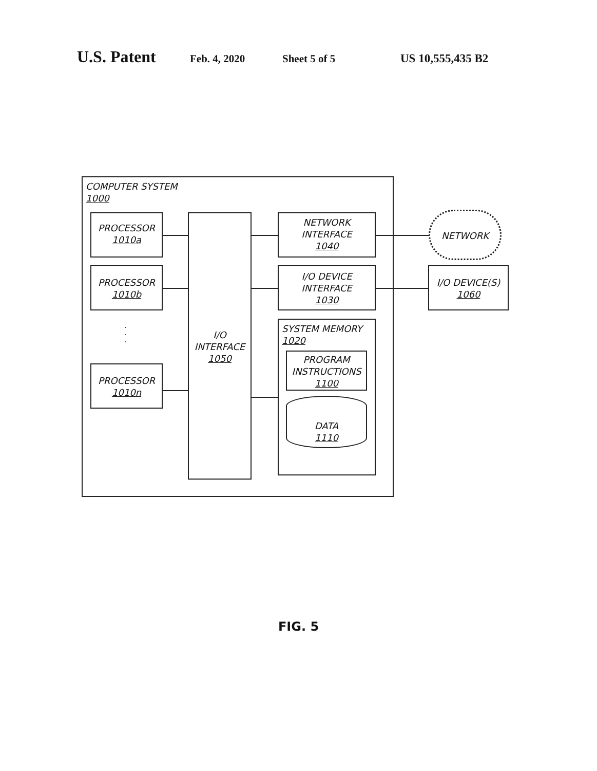U.S. Patent Feb. 4, 2020 Sheet 5 of 5 US 10,555,435 B2
COMPUTER SYSTEM
1000
PROCESSOR
1010a
PROCESSOR
1010b
·
·
·
PROCESSOR
1010n
I/O
INTERFACE
1050
NETWORK
INTERFACE
1040
I/O DEVICE
INTERFACE
1030
SYSTEM MEMORY
1020
PROGRAM
INSTRUCTIONS
1100
DATA
1110
NETWORK
I/O DEVICE(S)
1060
FIG. 5